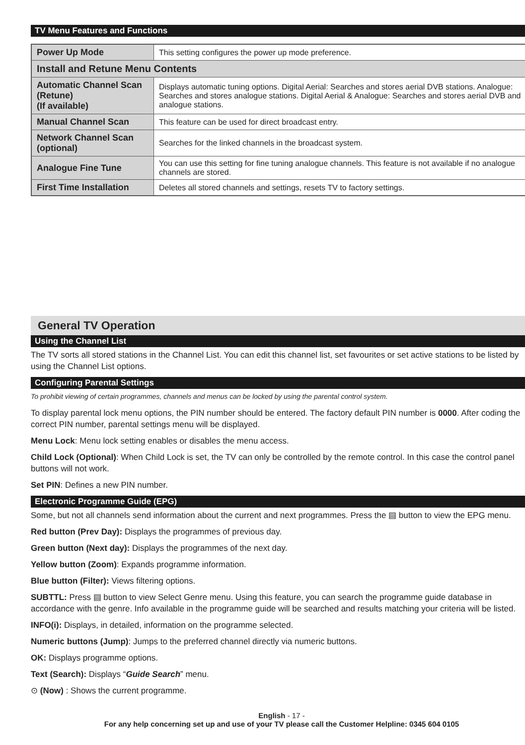TV Menu Features and Functions
| Power Up Mode | This setting configures the power up mode preference. |
| Install and Retune Menu Contents | |
| Automatic Channel Scan (Retune) (If available) | Displays automatic tuning options. Digital Aerial: Searches and stores aerial DVB stations. Analogue: Searches and stores analogue stations. Digital Aerial & Analogue: Searches and stores aerial DVB and analogue stations. |
| Manual Channel Scan | This feature can be used for direct broadcast entry. |
| Network Channel Scan (optional) | Searches for the linked channels in the broadcast system. |
| Analogue Fine Tune | You can use this setting for fine tuning analogue channels. This feature is not available if no analogue channels are stored. |
| First Time Installation | Deletes all stored channels and settings, resets TV to factory settings. |
General TV Operation
Using the Channel List
The TV sorts all stored stations in the Channel List. You can edit this channel list, set favourites or set active stations to be listed by using the Channel List options.
Configuring Parental Settings
To prohibit viewing of certain programmes, channels and menus can be locked by using the parental control system.
To display parental lock menu options, the PIN number should be entered. The factory default PIN number is 0000. After coding the correct PIN number, parental settings menu will be displayed.
Menu Lock: Menu lock setting enables or disables the menu access.
Child Lock (Optional): When Child Lock is set, the TV can only be controlled by the remote control. In this case the control panel buttons will not work.
Set PIN: Defines a new PIN number.
Electronic Programme Guide (EPG)
Some, but not all channels send information about the current and next programmes. Press the ▤ button to view the EPG menu.
Red button (Prev Day): Displays the programmes of previous day.
Green button (Next day): Displays the programmes of the next day.
Yellow button (Zoom): Expands programme information.
Blue button (Filter): Views filtering options.
SUBTTL: Press ▤ button to view Select Genre menu. Using this feature, you can search the programme guide database in accordance with the genre. Info available in the programme guide will be searched and results matching your criteria will be listed.
INFO(i): Displays, in detailed, information on the programme selected.
Numeric buttons (Jump): Jumps to the preferred channel directly via numeric buttons.
OK: Displays programme options.
Text (Search): Displays “Guide Search” menu.
⊙ (Now) : Shows the current programme.
English - 17 -
For any help concerning set up and use of your TV please call the Customer Helpline: 0345 604 0105